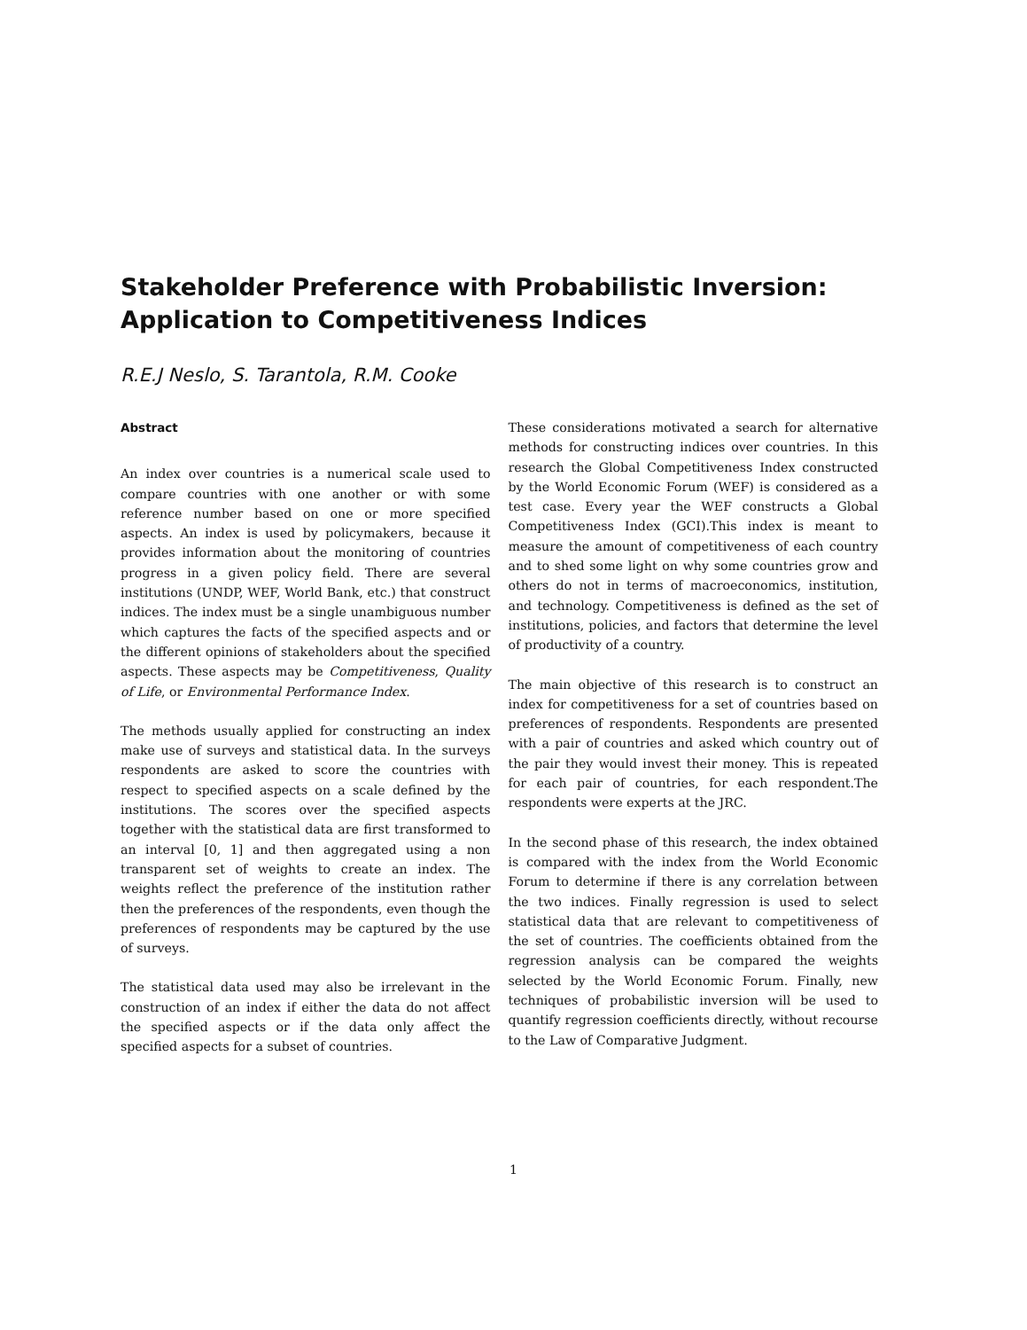Stakeholder Preference with Probabilistic Inversion: Application to Competitiveness Indices
R.E.J Neslo, S. Tarantola, R.M. Cooke
Abstract
An index over countries is a numerical scale used to compare countries with one another or with some reference number based on one or more specified aspects. An index is used by policymakers, because it provides information about the monitoring of countries progress in a given policy field. There are several institutions (UNDP, WEF, World Bank, etc.) that construct indices. The index must be a single unambiguous number which captures the facts of the specified aspects and or the different opinions of stakeholders about the specified aspects. These aspects may be Competitiveness, Quality of Life, or Environmental Performance Index.
The methods usually applied for constructing an index make use of surveys and statistical data. In the surveys respondents are asked to score the countries with respect to specified aspects on a scale defined by the institutions. The scores over the specified aspects together with the statistical data are first transformed to an interval [0, 1] and then aggregated using a non transparent set of weights to create an index. The weights reflect the preference of the institution rather then the preferences of the respondents, even though the preferences of respondents may be captured by the use of surveys.
The statistical data used may also be irrelevant in the construction of an index if either the data do not affect the specified aspects or if the data only affect the specified aspects for a subset of countries.
These considerations motivated a search for alternative methods for constructing indices over countries. In this research the Global Competitiveness Index constructed by the World Economic Forum (WEF) is considered as a test case. Every year the WEF constructs a Global Competitiveness Index (GCI).This index is meant to measure the amount of competitiveness of each country and to shed some light on why some countries grow and others do not in terms of macroeconomics, institution, and technology. Competitiveness is defined as the set of institutions, policies, and factors that determine the level of productivity of a country.
The main objective of this research is to construct an index for competitiveness for a set of countries based on preferences of respondents. Respondents are presented with a pair of countries and asked which country out of the pair they would invest their money. This is repeated for each pair of countries, for each respondent.The respondents were experts at the JRC.
In the second phase of this research, the index obtained is compared with the index from the World Economic Forum to determine if there is any correlation between the two indices. Finally regression is used to select statistical data that are relevant to competitiveness of the set of countries. The coefficients obtained from the regression analysis can be compared the weights selected by the World Economic Forum. Finally, new techniques of probabilistic inversion will be used to quantify regression coefficients directly, without recourse to the Law of Comparative Judgment.
1